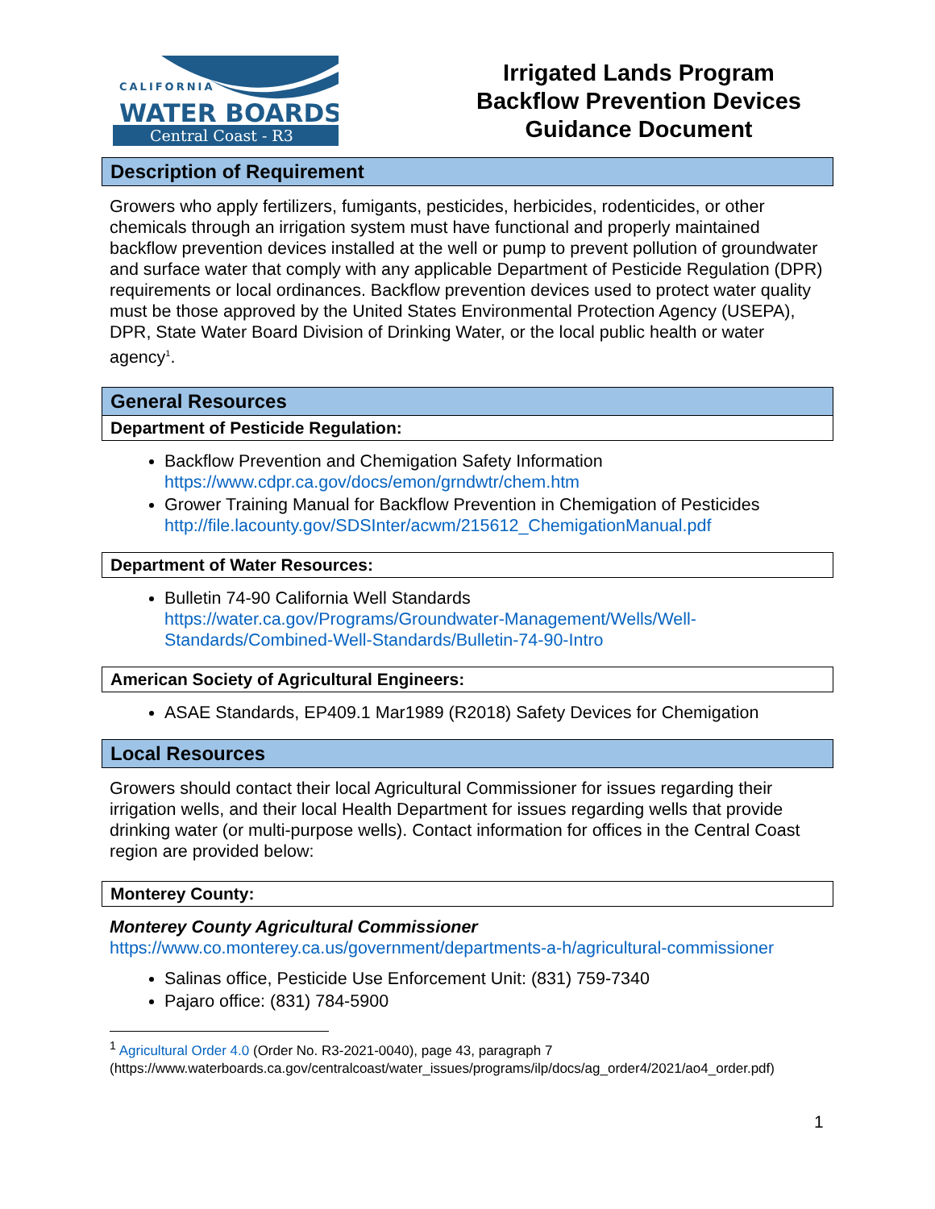CALIFORNIA
WATER BOARDS
Central Coast - R3
Irrigated Lands Program
Backflow Prevention Devices
Guidance Document
Description of Requirement
Growers who apply fertilizers, fumigants, pesticides, herbicides, rodenticides, or other chemicals through an irrigation system must have functional and properly maintained backflow prevention devices installed at the well or pump to prevent pollution of groundwater and surface water that comply with any applicable Department of Pesticide Regulation (DPR) requirements or local ordinances. Backflow prevention devices used to protect water quality must be those approved by the United States Environmental Protection Agency (USEPA), DPR, State Water Board Division of Drinking Water, or the local public health or water agency<sup>1</sup>.
General Resources
Department of Pesticide Regulation:
Backflow Prevention and Chemigation Safety Information
https://www.cdpr.ca.gov/docs/emon/grndwtr/chem.htm
Grower Training Manual for Backflow Prevention in Chemigation of Pesticides
http://file.lacounty.gov/SDSInter/acwm/215612_ChemigationManual.pdf
Department of Water Resources:
Bulletin 74-90 California Well Standards
https://water.ca.gov/Programs/Groundwater-Management/Wells/Well-Standards/Combined-Well-Standards/Bulletin-74-90-Intro
American Society of Agricultural Engineers:
ASAE Standards, EP409.1 Mar1989 (R2018) Safety Devices for Chemigation
Local Resources
Growers should contact their local Agricultural Commissioner for issues regarding their irrigation wells, and their local Health Department for issues regarding wells that provide drinking water (or multi-purpose wells). Contact information for offices in the Central Coast region are provided below:
Monterey County:
Monterey County Agricultural Commissioner
https://www.co.monterey.ca.us/government/departments-a-h/agricultural-commissioner
Salinas office, Pesticide Use Enforcement Unit: (831) 759-7340
Pajaro office: (831) 784-5900
<sup>1</sup> Agricultural Order 4.0 (Order No. R3-2021-0040), page 43, paragraph 7 (https://www.waterboards.ca.gov/centralcoast/water_issues/programs/ilp/docs/ag_order4/2021/ao4_order.pdf)
1